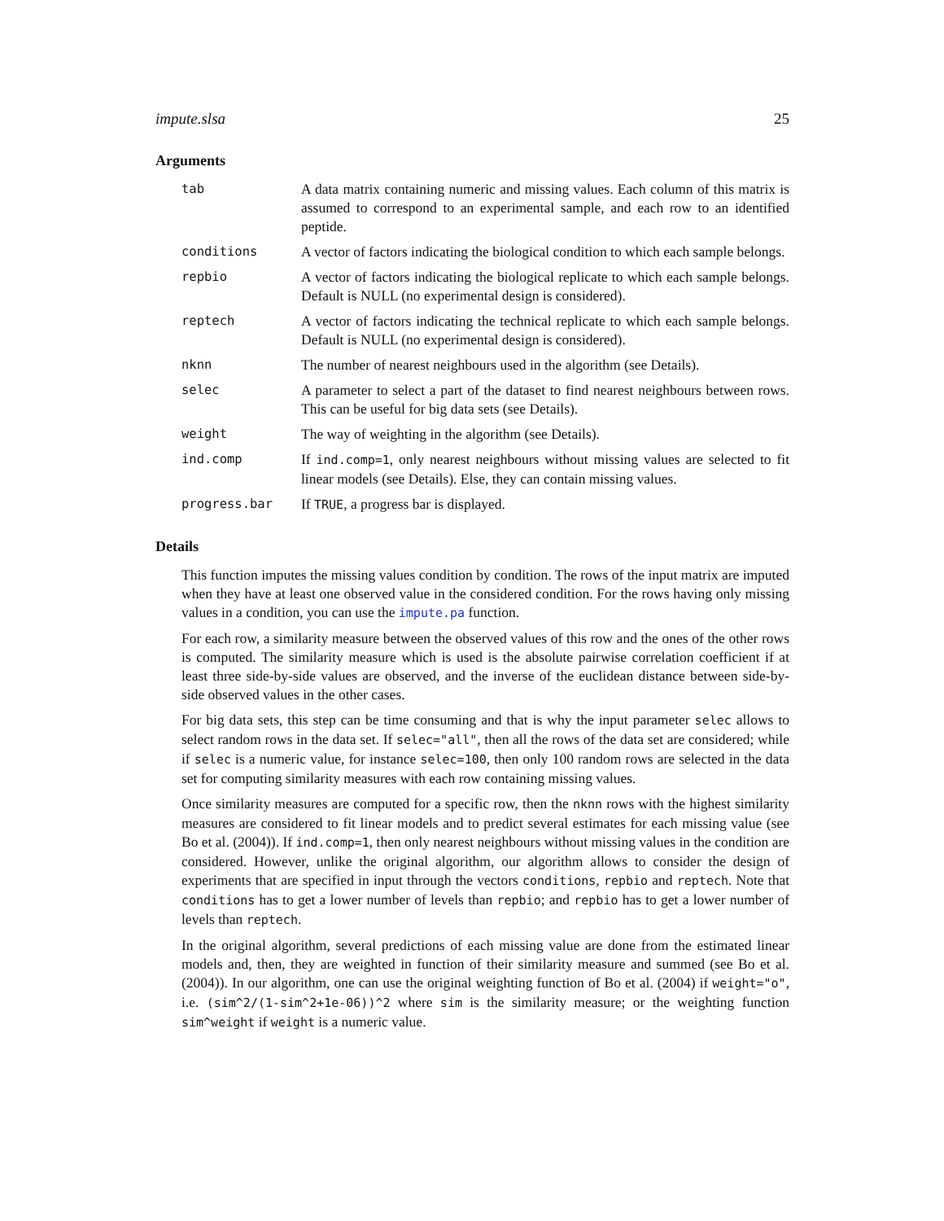impute.slsa 25
Arguments
| tab | A data matrix containing numeric and missing values. Each column of this matrix is assumed to correspond to an experimental sample, and each row to an identified peptide. |
| conditions | A vector of factors indicating the biological condition to which each sample belongs. |
| repbio | A vector of factors indicating the biological replicate to which each sample belongs. Default is NULL (no experimental design is considered). |
| reptech | A vector of factors indicating the technical replicate to which each sample belongs. Default is NULL (no experimental design is considered). |
| nknn | The number of nearest neighbours used in the algorithm (see Details). |
| selec | A parameter to select a part of the dataset to find nearest neighbours between rows. This can be useful for big data sets (see Details). |
| weight | The way of weighting in the algorithm (see Details). |
| ind.comp | If ind.comp=1 , only nearest neighbours without missing values are selected to fit linear models (see Details). Else, they can contain missing values. |
| progress.bar | If TRUE , a progress bar is displayed. |
Details
This function imputes the missing values condition by condition. The rows of the input matrix are imputed when they have at least one observed value in the considered condition. For the rows having only missing values in a condition, you can use the impute.pa function.
For each row, a similarity measure between the observed values of this row and the ones of the other rows is computed. The similarity measure which is used is the absolute pairwise correlation coefficient if at least three side-by-side values are observed, and the inverse of the euclidean distance between side-by-side observed values in the other cases.
For big data sets, this step can be time consuming and that is why the input parameter selec allows to select random rows in the data set. If selec="all", then all the rows of the data set are considered; while if selec is a numeric value, for instance selec=100, then only 100 random rows are selected in the data set for computing similarity measures with each row containing missing values.
Once similarity measures are computed for a specific row, then the nknn rows with the highest similarity measures are considered to fit linear models and to predict several estimates for each missing value (see Bo et al. (2004)). If ind.comp=1, then only nearest neighbours without missing values in the condition are considered. However, unlike the original algorithm, our algorithm allows to consider the design of experiments that are specified in input through the vectors conditions, repbio and reptech. Note that conditions has to get a lower number of levels than repbio; and repbio has to get a lower number of levels than reptech.
In the original algorithm, several predictions of each missing value are done from the estimated linear models and, then, they are weighted in function of their similarity measure and summed (see Bo et al. (2004)). In our algorithm, one can use the original weighting function of Bo et al. (2004) if weight="o", i.e. (sim^2/(1-sim^2+1e-06))^2 where sim is the similarity measure; or the weighting function sim^weight if weight is a numeric value.